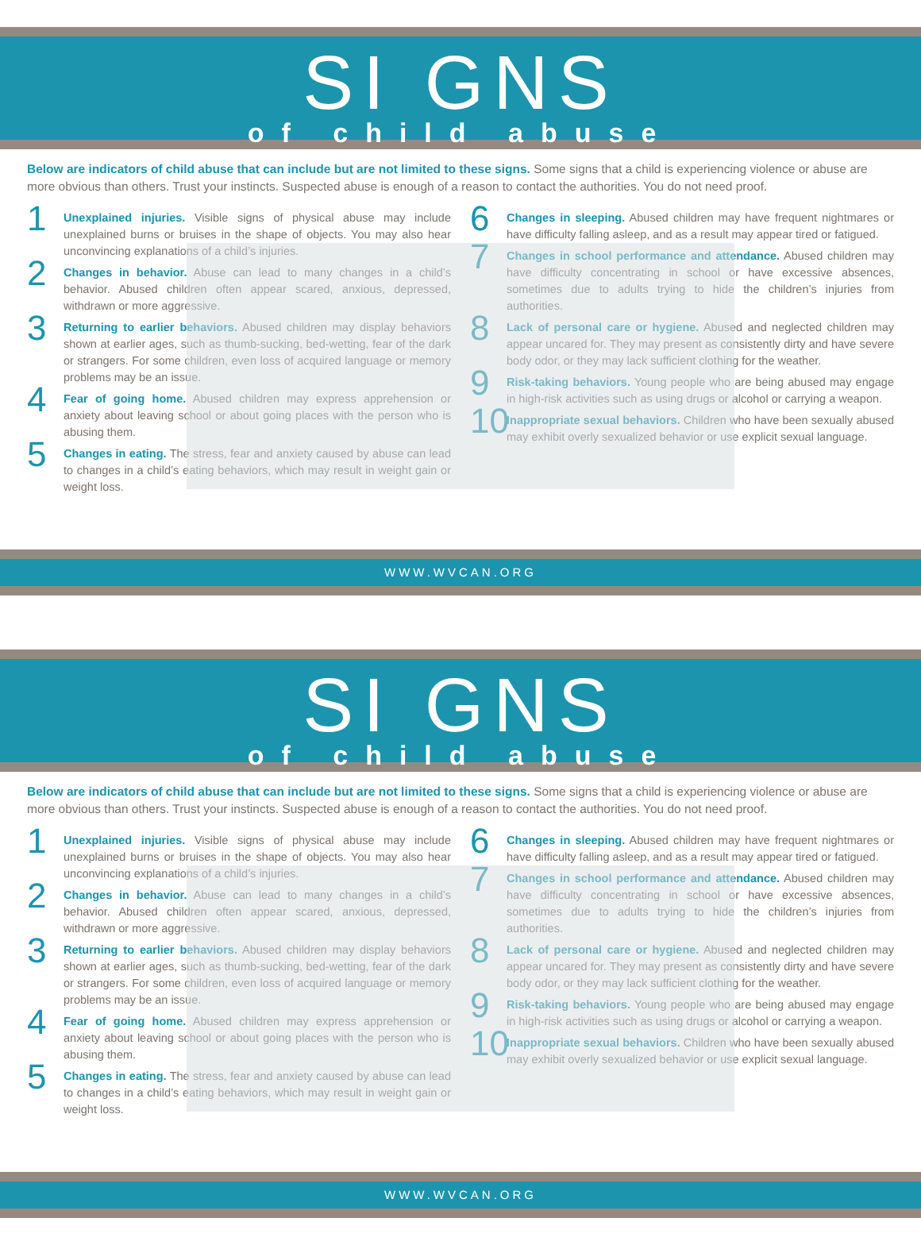SI GNS
of child abuse
Below are indicators of child abuse that can include but are not limited to these signs. Some signs that a child is experiencing violence or abuse are more obvious than others. Trust your instincts. Suspected abuse is enough of a reason to contact the authorities. You do not need proof.
1
Unexplained injuries. Visible signs of physical abuse may include unexplained burns or bruises in the shape of objects. You may also hear unconvincing explanations of a child’s injuries.
2
Changes in behavior. Abuse can lead to many changes in a child’s behavior. Abused children often appear scared, anxious, depressed, withdrawn or more aggressive.
3
Returning to earlier behaviors. Abused children may display behaviors shown at earlier ages, such as thumb-sucking, bed-wetting, fear of the dark or strangers. For some children, even loss of acquired language or memory problems may be an issue.
4
Fear of going home. Abused children may express apprehension or anxiety about leaving school or about going places with the person who is abusing them.
5
Changes in eating. The stress, fear and anxiety caused by abuse can lead to changes in a child’s eating behaviors, which may result in weight gain or weight loss.
6
Changes in sleeping. Abused children may have frequent nightmares or have difficulty falling asleep, and as a result may appear tired or fatigued.
7
Changes in school performance and attendance. Abused children may have difficulty concentrating in school or have excessive absences, sometimes due to adults trying to hide the children’s injuries from authorities.
8
Lack of personal care or hygiene. Abused and neglected children may appear uncared for. They may present as consistently dirty and have severe body odor, or they may lack sufficient clothing for the weather.
9
Risk-taking behaviors. Young people who are being abused may engage in high-risk activities such as using drugs or alcohol or carrying a weapon.
10
Inappropriate sexual behaviors. Children who have been sexually abused may exhibit overly sexualized behavior or use explicit sexual language.
WWW.WVCAN.ORG
SI GNS
of child abuse
Below are indicators of child abuse that can include but are not limited to these signs. Some signs that a child is experiencing violence or abuse are more obvious than others. Trust your instincts. Suspected abuse is enough of a reason to contact the authorities. You do not need proof.
1
Unexplained injuries. Visible signs of physical abuse may include unexplained burns or bruises in the shape of objects. You may also hear unconvincing explanations of a child’s injuries.
2
Changes in behavior. Abuse can lead to many changes in a child’s behavior. Abused children often appear scared, anxious, depressed, withdrawn or more aggressive.
3
Returning to earlier behaviors. Abused children may display behaviors shown at earlier ages, such as thumb-sucking, bed-wetting, fear of the dark or strangers. For some children, even loss of acquired language or memory problems may be an issue.
4
Fear of going home. Abused children may express apprehension or anxiety about leaving school or about going places with the person who is abusing them.
5
Changes in eating. The stress, fear and anxiety caused by abuse can lead to changes in a child’s eating behaviors, which may result in weight gain or weight loss.
6
Changes in sleeping. Abused children may have frequent nightmares or have difficulty falling asleep, and as a result may appear tired or fatigued.
7
Changes in school performance and attendance. Abused children may have difficulty concentrating in school or have excessive absences, sometimes due to adults trying to hide the children’s injuries from authorities.
8
Lack of personal care or hygiene. Abused and neglected children may appear uncared for. They may present as consistently dirty and have severe body odor, or they may lack sufficient clothing for the weather.
9
Risk-taking behaviors. Young people who are being abused may engage in high-risk activities such as using drugs or alcohol or carrying a weapon.
10
Inappropriate sexual behaviors. Children who have been sexually abused may exhibit overly sexualized behavior or use explicit sexual language.
WWW.WVCAN.ORG